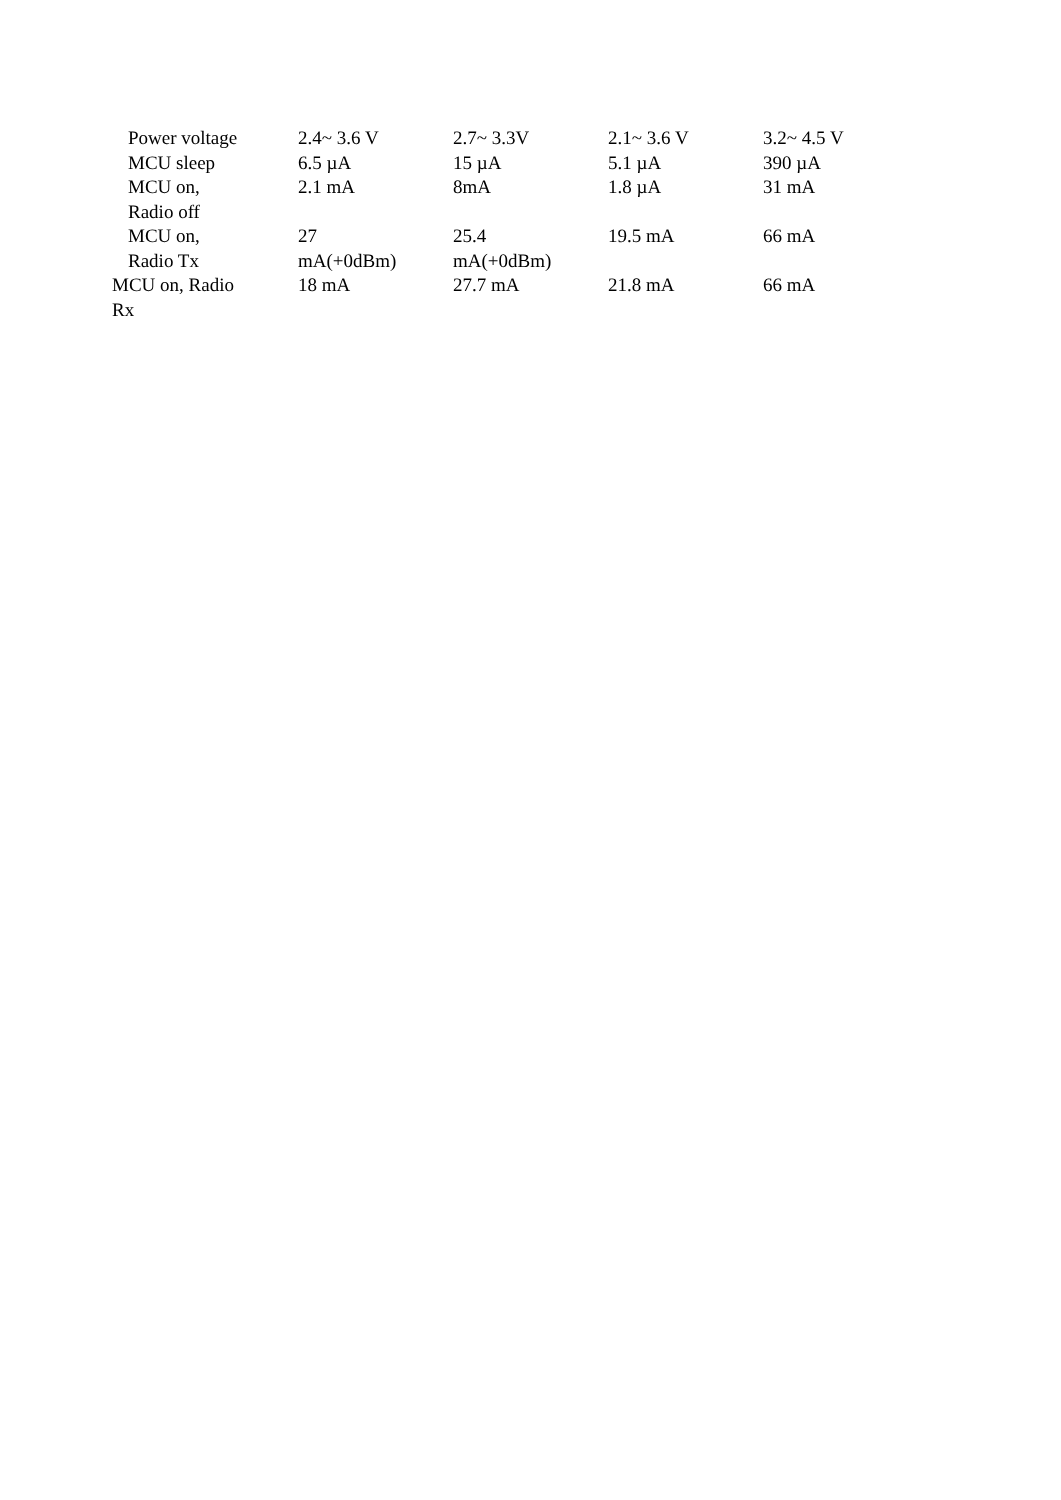| Power voltage | 2.4~ 3.6 V | 2.7~ 3.3V | 2.1~ 3.6 V | 3.2~ 4.5 V |
| MCU sleep | 6.5 µA | 15 µA | 5.1 µA | 390 µA |
| MCU on, Radio off | 2.1 mA | 8mA | 1.8 µA | 31 mA |
| MCU on, Radio Tx | 27 mA(+0dBm) | 25.4 mA(+0dBm) | 19.5 mA | 66 mA |
| MCU on, Radio Rx | 18 mA | 27.7 mA | 21.8 mA | 66 mA |